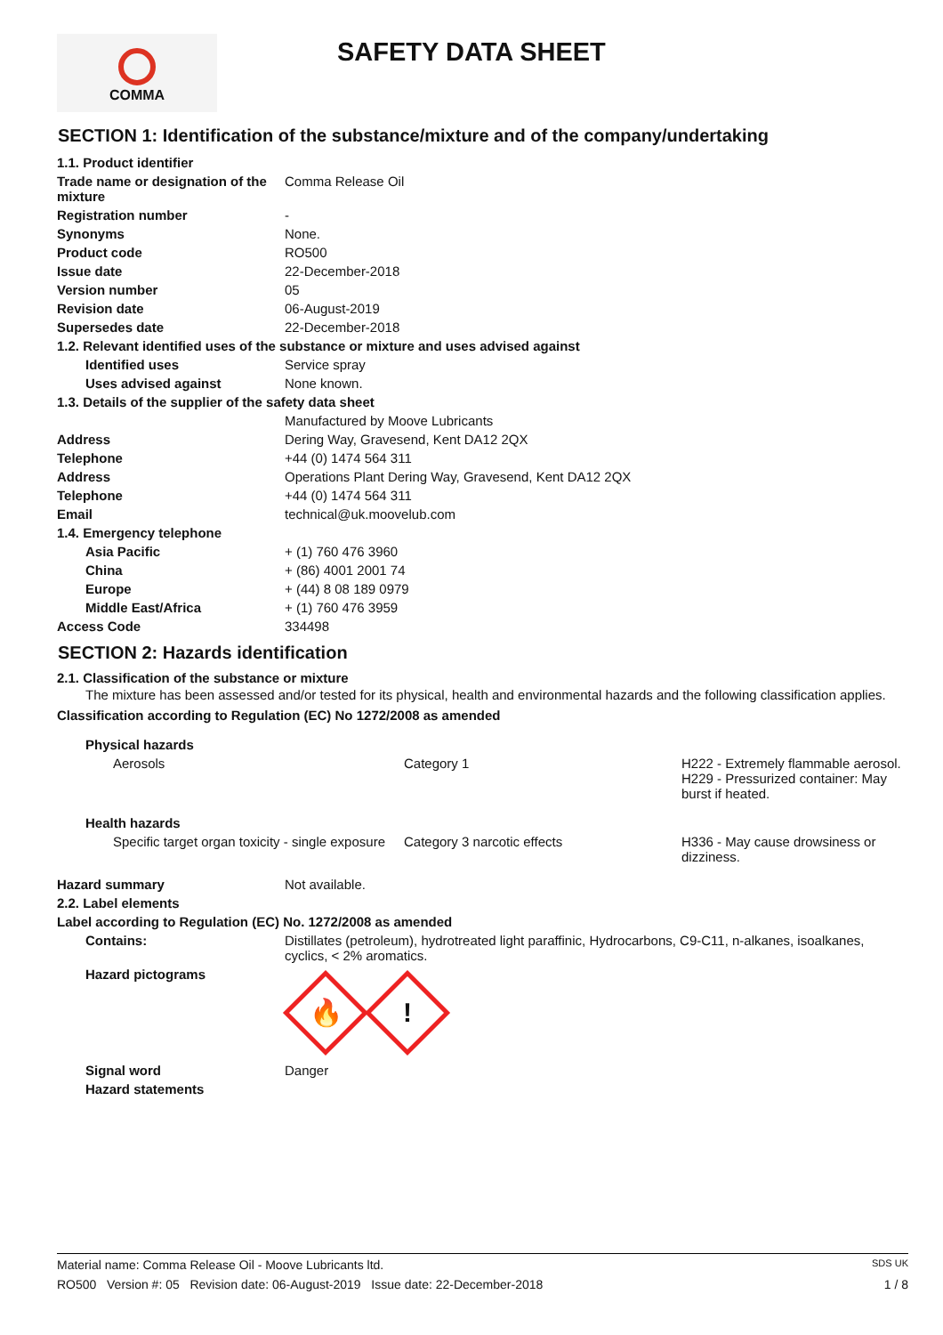COMMA
SAFETY DATA SHEET
SECTION 1: Identification of the substance/mixture and of the company/undertaking
| 1.1. Product identifier | |
| Trade name or designation of the mixture | Comma Release Oil |
| Registration number | - |
| Synonyms | None. |
| Product code | RO500 |
| Issue date | 22-December-2018 |
| Version number | 05 |
| Revision date | 06-August-2019 |
| Supersedes date | 22-December-2018 |
| 1.2. Relevant identified uses of the substance or mixture and uses advised against | |
| Identified uses | Service spray |
| Uses advised against | None known. |
| 1.3. Details of the supplier of the safety data sheet | |
| | Manufactured by Moove Lubricants |
| Address | Dering Way, Gravesend, Kent DA12 2QX |
| Telephone | +44 (0) 1474 564 311 |
| Address | Operations Plant Dering Way, Gravesend, Kent DA12 2QX |
| Telephone | +44 (0) 1474 564 311 |
| Email | technical@uk.moovelub.com |
| 1.4. Emergency telephone | |
| Asia Pacific | + (1) 760 476 3960 |
| China | + (86) 4001 2001 74 |
| Europe | + (44) 8 08 189 0979 |
| Middle East/Africa | + (1) 760 476 3959 |
| Access Code | 334498 |
SECTION 2: Hazards identification
2.1. Classification of the substance or mixture
The mixture has been assessed and/or tested for its physical, health and environmental hazards and the following classification applies.
Classification according to Regulation (EC) No 1272/2008 as amended
| Physical hazards | | |
| Aerosols | Category 1 | H222 - Extremely flammable aerosol. H229 - Pressurized container: May burst if heated. |
| Health hazards | | |
| Specific target organ toxicity - single exposure | Category 3 narcotic effects | H336 - May cause drowsiness or dizziness. |
| Hazard summary | Not available. |
| 2.2. Label elements | |
| Label according to Regulation (EC) No. 1272/2008 as amended | |
| Contains: | Distillates (petroleum), hydrotreated light paraffinic, Hydrocarbons, C9-C11, n-alkanes, isoalkanes, cyclics, < 2% aromatics. |
| Hazard pictograms | 🔥 ! |
| Signal word | Danger |
| Hazard statements | |
Material name: Comma Release Oil - Moove Lubricants ltd. SDS UK
RO500 Version #: 05 Revision date: 06-August-2019 Issue date: 22-December-2018 1 / 8